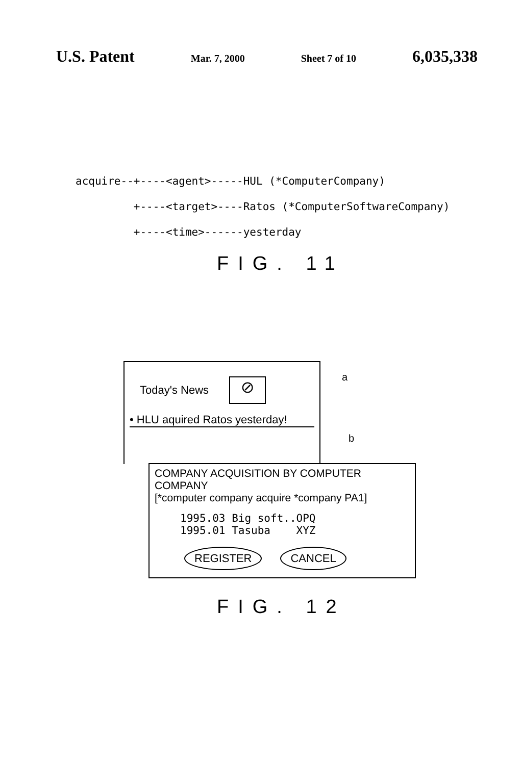U.S. Patent Mar. 7, 2000 Sheet 7 of 10 6,035,338
acquire--+----<agent>-----HUL (*ComputerCompany) +----<target>----Ratos (*ComputerSoftwareCompany) +----<time>------yesterday
FIG. 11
Today's News ⊘
• HLU aquired Ratos yesterday!
a
b
COMPANY ACQUISITION BY COMPUTER COMPANY
[*computer company acquire *company PA1]
1995.03 Big soft..OPQ 1995.01 Tasuba XYZ
REGISTER CANCEL
FIG. 12